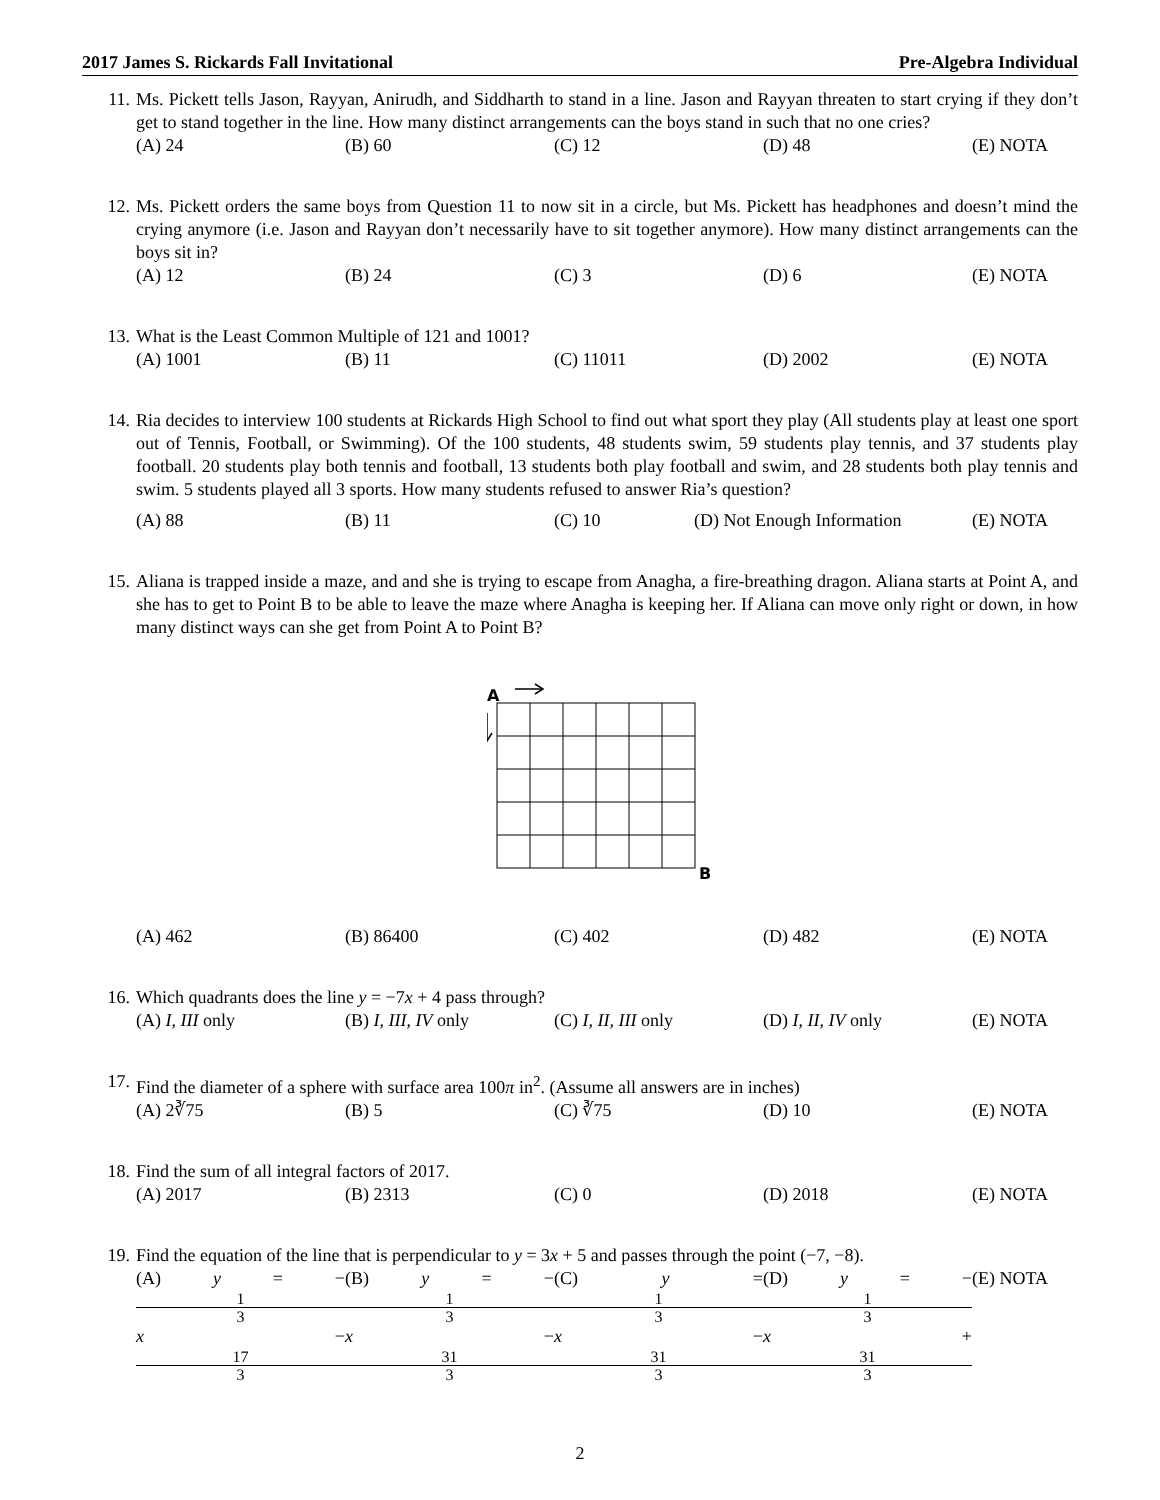2017 James S. Rickards Fall Invitational Pre-Algebra Individual
11. Ms. Pickett tells Jason, Rayyan, Anirudh, and Siddharth to stand in a line. Jason and Rayyan threaten to start crying if they don’t get to stand together in the line. How many distinct arrangements can the boys stand in such that no one cries?
(A) 24 (B) 60 (C) 12 (D) 48 (E) NOTA
12. Ms. Pickett orders the same boys from Question 11 to now sit in a circle, but Ms. Pickett has headphones and doesn’t mind the crying anymore (i.e. Jason and Rayyan don’t necessarily have to sit together anymore). How many distinct arrangements can the boys sit in?
(A) 12 (B) 24 (C) 3 (D) 6 (E) NOTA
13. What is the Least Common Multiple of 121 and 1001?
(A) 1001 (B) 11 (C) 11011 (D) 2002 (E) NOTA
14. Ria decides to interview 100 students at Rickards High School to find out what sport they play (All students play at least one sport out of Tennis, Football, or Swimming). Of the 100 students, 48 students swim, 59 students play tennis, and 37 students play football. 20 students play both tennis and football, 13 students both play football and swim, and 28 students both play tennis and swim. 5 students played all 3 sports. How many students refused to answer Ria’s question?
(A) 88 (B) 11 (C) 10 (D) Not Enough Information (E) NOTA
15. Aliana is trapped inside a maze, and and she is trying to escape from Anagha, a fire-breathing dragon. Aliana starts at Point A, and she has to get to Point B to be able to leave the maze where Anagha is keeping her. If Aliana can move only right or down, in how many distinct ways can she get from Point A to Point B?
A
B
(A) 462 (B) 86400 (C) 402 (D) 482 (E) NOTA
16. Which quadrants does the line y = −7x + 4 pass through?
(A) I, III only (B) I, III, IV only (C) I, II, III only (D) I, II, IV only (E) NOTA
17. Find the diameter of a sphere with surface area 100π in<sup>2</sup>. (Assume all answers are in inches)
(A) 2∛75 (B) 5 (C) ∛75 (D) 10 (E) NOTA
18. Find the sum of all integral factors of 2017.
(A) 2017 (B) 2313 (C) 0 (D) 2018 (E) NOTA
19. Find the equation of the line that is perpendicular to y = 3x + 5 and passes through the point (−7, −8).
(A) y = − 1 3 x − 17 3 (B) y = − 1 3 x − 31 3 (C) y = 1 3 x − 31 3 (D) y = − 1 3 x + 31 3 (E) NOTA
2